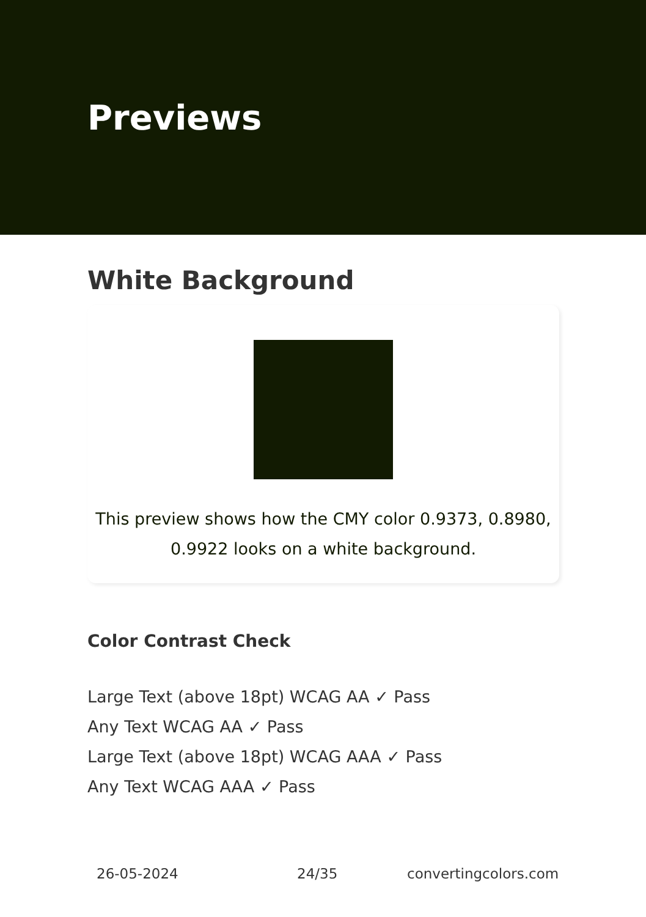Previews
White Background
This preview shows how the CMY color 0.9373, 0.8980, 0.9922 looks on a white background.
Color Contrast Check
Large Text (above 18pt) WCAG AA ✓ Pass
Any Text WCAG AA ✓ Pass
Large Text (above 18pt) WCAG AAA ✓ Pass
Any Text WCAG AAA ✓ Pass
26-05-2024 24/35 convertingcolors.com